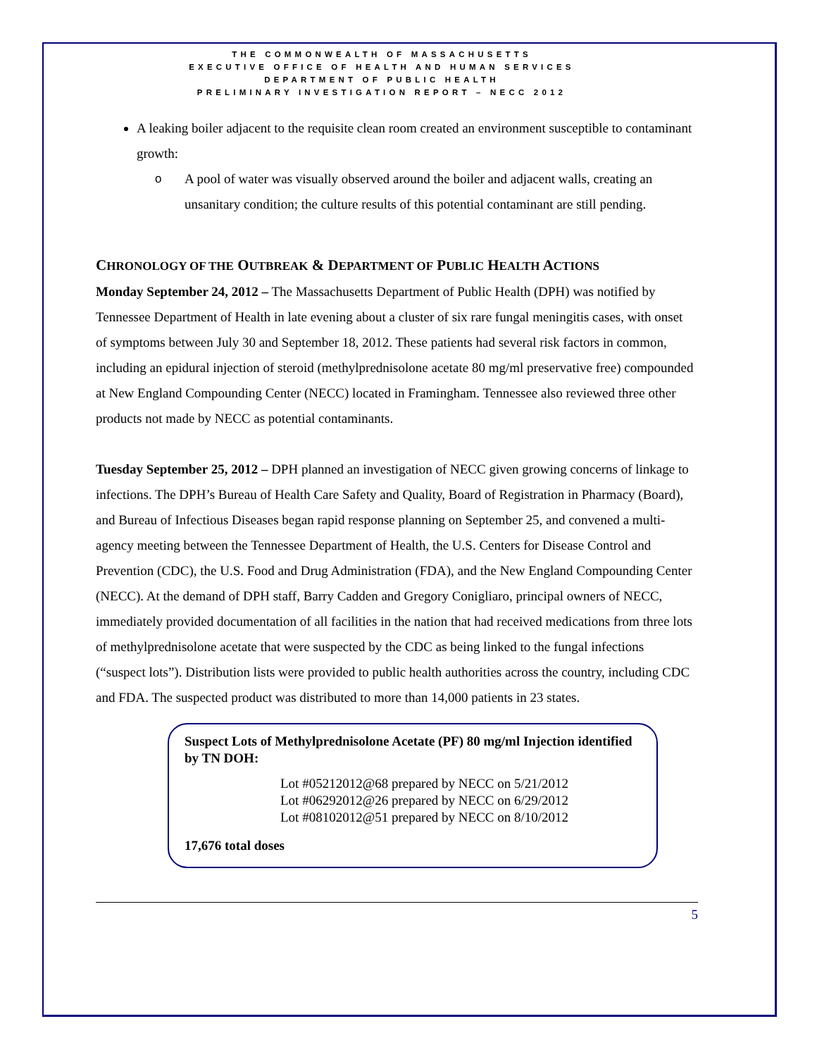THE COMMONWEALTH OF MASSACHUSETTS
EXECUTIVE OFFICE OF HEALTH AND HUMAN SERVICES
DEPARTMENT OF PUBLIC HEALTH
PRELIMINARY INVESTIGATION REPORT – NECC 2012
A leaking boiler adjacent to the requisite clean room created an environment susceptible to contaminant growth:
o A pool of water was visually observed around the boiler and adjacent walls, creating an unsanitary condition; the culture results of this potential contaminant are still pending.
CHRONOLOGY OF THE OUTBREAK & DEPARTMENT OF PUBLIC HEALTH ACTIONS
Monday September 24, 2012 – The Massachusetts Department of Public Health (DPH) was notified by Tennessee Department of Health in late evening about a cluster of six rare fungal meningitis cases, with onset of symptoms between July 30 and September 18, 2012. These patients had several risk factors in common, including an epidural injection of steroid (methylprednisolone acetate 80 mg/ml preservative free) compounded at New England Compounding Center (NECC) located in Framingham. Tennessee also reviewed three other products not made by NECC as potential contaminants.
Tuesday September 25, 2012 – DPH planned an investigation of NECC given growing concerns of linkage to infections. The DPH’s Bureau of Health Care Safety and Quality, Board of Registration in Pharmacy (Board), and Bureau of Infectious Diseases began rapid response planning on September 25, and convened a multi-agency meeting between the Tennessee Department of Health, the U.S. Centers for Disease Control and Prevention (CDC), the U.S. Food and Drug Administration (FDA), and the New England Compounding Center (NECC). At the demand of DPH staff, Barry Cadden and Gregory Conigliaro, principal owners of NECC, immediately provided documentation of all facilities in the nation that had received medications from three lots of methylprednisolone acetate that were suspected by the CDC as being linked to the fungal infections (“suspect lots”). Distribution lists were provided to public health authorities across the country, including CDC and FDA. The suspected product was distributed to more than 14,000 patients in 23 states.
Suspect Lots of Methylprednisolone Acetate (PF) 80 mg/ml Injection identified by TN DOH:
Lot #05212012@68 prepared by NECC on 5/21/2012
Lot #06292012@26 prepared by NECC on 6/29/2012
Lot #08102012@51 prepared by NECC on 8/10/2012
17,676 total doses
5